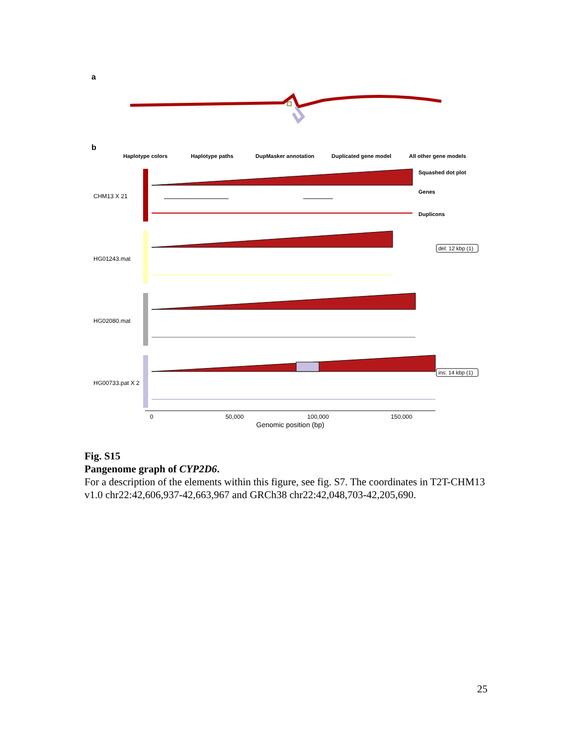a
b
Haplotype colors
Haplotype paths
DupMasker annotation
Duplicated gene model
All other gene models
Squashed dot plot
Genes
Duplicons
CHM13 X 21
HG01243.mat
HG02080.mat
HG00733.pat X 2
del: 12 kbp (1)
ins: 14 kbp (1)
0
50,000
100,000
150,000
Genomic position (bp)
Fig. S15
Pangenome graph of CYP2D6.
For a description of the elements within this figure, see fig. S7. The coordinates in T2T-CHM13 v1.0 chr22:42,606,937-42,663,967 and GRCh38 chr22:42,048,703-42,205,690.
25